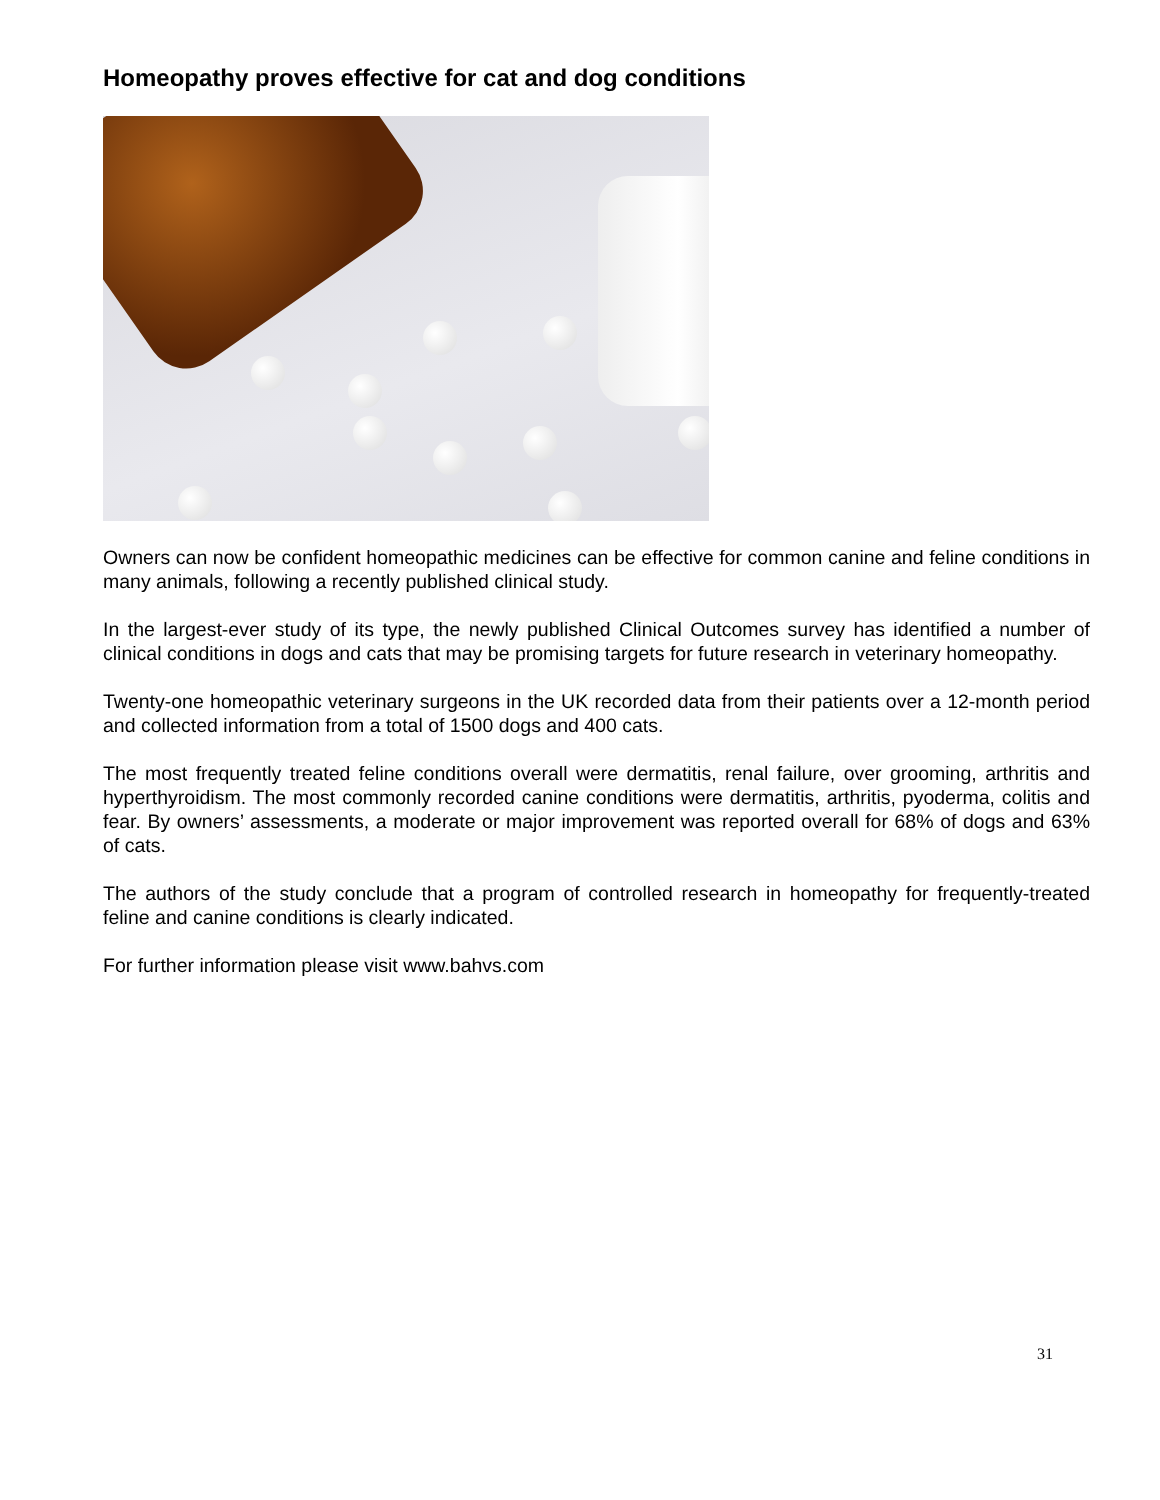Homeopathy proves effective for cat and dog conditions
Owners can now be confident homeopathic medicines can be effective for common canine and feline conditions in many animals, following a recently published clinical study.
In the largest-ever study of its type, the newly published Clinical Outcomes survey has identified a number of clinical conditions in dogs and cats that may be promising targets for future research in veterinary homeopathy.
Twenty-one homeopathic veterinary surgeons in the UK recorded data from their patients over a 12-month period and collected information from a total of 1500 dogs and 400 cats.
The most frequently treated feline conditions overall were dermatitis, renal failure, over grooming, arthritis and hyperthyroidism. The most commonly recorded canine conditions were dermatitis, arthritis, pyoderma, colitis and fear. By owners’ assessments, a moderate or major improvement was reported overall for 68% of dogs and 63% of cats.
The authors of the study conclude that a program of controlled research in homeopathy for frequently-treated feline and canine conditions is clearly indicated.
For further information please visit www.bahvs.com
31